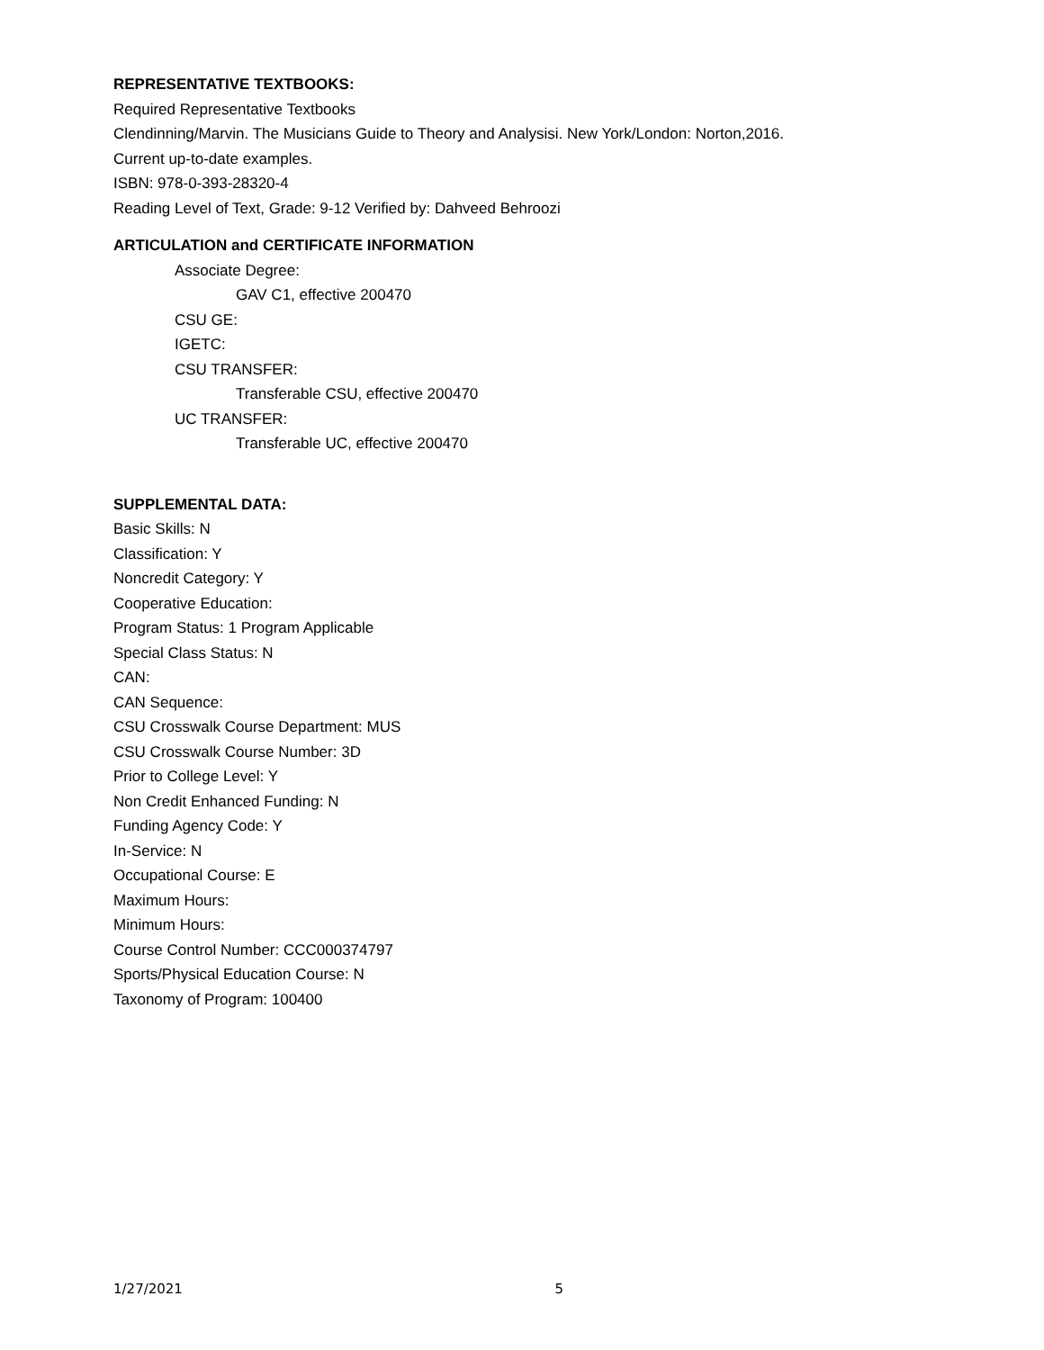REPRESENTATIVE TEXTBOOKS:
Required Representative Textbooks
Clendinning/Marvin. The Musicians Guide to Theory and Analysisi. New York/London: Norton,2016.
Current up-to-date examples.
ISBN: 978-0-393-28320-4
Reading Level of Text, Grade: 9-12 Verified by: Dahveed Behroozi
ARTICULATION and CERTIFICATE INFORMATION
Associate Degree:
GAV C1, effective 200470
CSU GE:
IGETC:
CSU TRANSFER:
Transferable CSU, effective 200470
UC TRANSFER:
Transferable UC, effective 200470
SUPPLEMENTAL DATA:
Basic Skills: N
Classification: Y
Noncredit Category: Y
Cooperative Education:
Program Status: 1 Program Applicable
Special Class Status: N
CAN:
CAN Sequence:
CSU Crosswalk Course Department: MUS
CSU Crosswalk Course Number: 3D
Prior to College Level: Y
Non Credit Enhanced Funding: N
Funding Agency Code: Y
In-Service: N
Occupational Course: E
Maximum Hours:
Minimum Hours:
Course Control Number: CCC000374797
Sports/Physical Education Course: N
Taxonomy of Program: 100400
1/27/2021 5